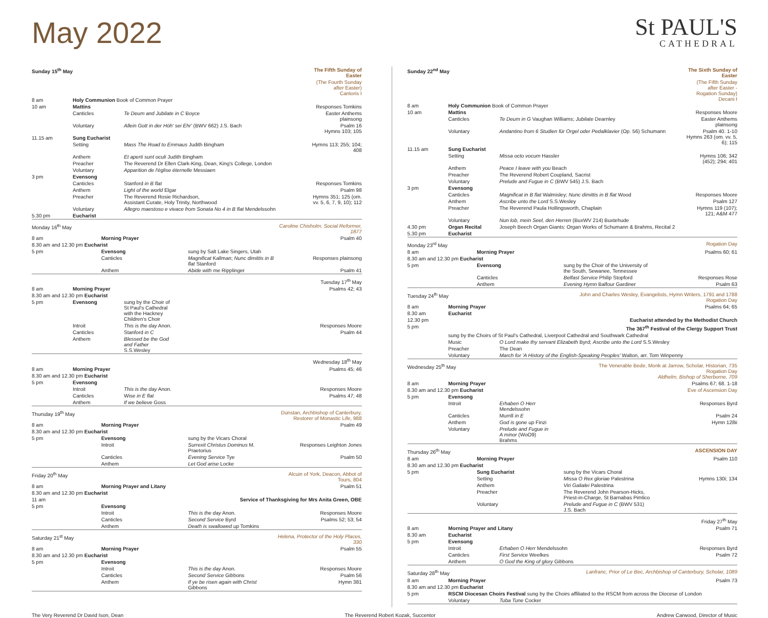May 2022
St PAUL'S
CATHEDRAL
| Sunday 15<sup>th</sup> May | | | The Fifth Sunday of Easter |
| | | | (The Fourth Sunday after Easter) Cantoris I |
| 8 am | Holy Communion Book of Common Prayer | | |
| 10 am | Mattins | | Responses Tomkins |
| | Canticles | Te Deum and Jubilate in C Boyce | Easter Anthems plainsong |
| | Voluntary | Allein Gott in der Höh' sei Ehr' (BWV 662) J.S. Bach | Psalm 16 Hymns 103; 105 |
| 11.15 am | Sung Eucharist | | |
| | Setting | Mass The Road to Emmaus Judith Bingham | Hymns 113; 255; 104; 408 |
| | Anthem | Et aperti sunt oculi Judith Bingham | |
| | Preacher | The Reverend Dr Ellen Clark-King, Dean, King's College, London | |
| | Voluntary | Apparition de l'église éternelle Messiaen | |
| 3 pm | Evensong | | |
| | Canticles | Stanford in B flat | Responses Tomkins |
| | Anthem | Light of the world Elgar | Psalm 98 |
| | Preacher | The Reverend Rosie Richardson, Assistant Curate, Holy Trinity, Northwood | Hymns 351; 125 (om. vv. 5, 6, 7, 9, 10); 112 |
| | Voluntary | Allegro maestoso e vivace from Sonata No 4 in B flat Mendelssohn | |
| 5.30 pm | Eucharist | | |
| Monday 16<sup>th</sup> May | | | Caroline Chisholm, Social Reformer, 1877 |
| 8 am | Morning Prayer | | Psalm 40 |
| 8.30 am and 12.30 pm Eucharist | | | |
| 5 pm | Evensong | sung by Salt Lake Singers, Utah | |
| | Canticles | Magnificat Kallman; Nunc dimittis in B flat Stanford | Responses plainsong |
| | Anthem | Abide with me Ripplinger | Psalm 41 |
| Tuesday 17<sup>th</sup> May | | | |
| 8 am | Morning Prayer | | Psalms 42; 43 |
| 8.30 am and 12.30 pm Eucharist | | | |
| 5 pm | Evensong | sung by the Choir of St Paul's Cathedral with the Hackney Children's Choir | |
| | Introit | This is the day Anon. | Responses Moore |
| | Canticles | Stanford in C | Psalm 44 |
| | Anthem | Blessed be the God and Father S.S.Wesley | |
| Wednesday 18<sup>th</sup> May | | | |
| 8 am | Morning Prayer | | Psalms 45; 46 |
| 8.30 am and 12.30 pm Eucharist | | | |
| 5 pm | Evensong | | |
| | Introit | This is the day Anon. | Responses Moore |
| | Canticles | Wise in E flat | Psalms 47; 48 |
| | Anthem | If we believe Goss | |
| Thursday 19<sup>th</sup> May | | | Dunstan, Archbishop of Canterbury, Restorer of Monastic Life, 988 |
| 8 am | Morning Prayer | | Psalm 49 |
| 8.30 am and 12.30 pm Eucharist | | | |
| 5 pm | Evensong | sung by the Vicars Choral | |
| | Introit | Surrexit Christus Dominus M. Praetorius | Responses Leighton Jones |
| | Canticles | Evening Service Tye | Psalm 50 |
| | Anthem | Let God arise Locke | |
| Friday 20<sup>th</sup> May | | | Alcuin of York, Deacon, Abbot of Tours, 804 |
| 8 am | Morning Prayer and Litany | | Psalm 51 |
| 8.30 am and 12.30 pm Eucharist | | | |
| 11 am | Service of Thanksgiving for Mrs Anita Green, OBE | | |
| 5 pm | Evensong | | |
| | Introit | This is the day Anon. | Responses Moore |
| | Canticles | Second Service Byrd | Psalms 52; 53; 54 |
| | Anthem | Death is swallowed up Tomkins | |
| Saturday 21<sup>st</sup> May | | | Helena, Protector of the Holy Places, 330 |
| 8 am | Morning Prayer | | Psalm 55 |
| 8.30 am and 12.30 pm Eucharist | | | |
| 5 pm | Evensong | | |
| | Introit | This is the day Anon. | Responses Moore |
| | Canticles | Second Service Gibbons | Psalm 56 |
| | Anthem | If ye be risen again with Christ Gibbons | Hymn 381 |
| Sunday 22<sup>nd</sup> May | | | The Sixth Sunday of Easter |
| | | | (The Fifth Sunday after Easter - Rogation Sunday) Decani I |
| 8 am | Holy Communion Book of Common Prayer | | |
| 10 am | Mattins | | Responses Moore |
| | Canticles | Te Deum in G Vaughan Williams; Jubilate Dearnley | Easter Anthems plainsong |
| | Voluntary | Andantino from 6 Studien für Orgel oder Pedalklavier (Op. 56) Schumann | Psalm 40. 1-10 Hymns 263 (om. vv. 5, 6); 115 |
| 11.15 am | Sung Eucharist | | |
| | Setting | Missa octo vocum Hassler | Hymns 106; 342 (452); 294; 401 |
| | Anthem | Peace I leave with you Beach | |
| | Preacher | The Reverend Robert Coupland, Sacrist | |
| | Voluntary | Prelude and Fugue in C (BWV 545) J.S. Bach | |
| 3 pm | Evensong | | |
| | Canticles | Magnificat in B flat Walmisley; Nunc dimittis in B flat Wood | Responses Moore |
| | Anthem | Ascribe unto the Lord S.S.Wesley | Psalm 127 |
| | Preacher | The Reverend Paula Hollingsworth, Chaplain | Hymns 119 (107); 121; A&M 477 |
| | Voluntary | Nun lob, mein Seel, den Herren (BuxWV 214) Buxtehude | |
| 4.30 pm | Organ Recital | Joseph Beech Organ Giants: Organ Works of Schumann & Brahms, Recital 2 | |
| 5.30 pm | Eucharist | | |
| Monday 23<sup>rd</sup> May | | | Rogation Day |
| 8 am | Morning Prayer | | Psalms 60; 61 |
| 8.30 am and 12.30 pm Eucharist | | | |
| 5 pm | Evensong | sung by the Choir of the University of the South, Sewanee, Tennessee | |
| | Canticles | Belfast Service Philip Stopford | Responses Rose |
| | Anthem | Evening Hymn Balfour Gardiner | Psalm 63 |
| Tuesday 24<sup>th</sup> May | | John and Charles Wesley, Evangelists, Hymn Writers, 1791 and 1788 Rogation Day | |
| 8 am | Morning Prayer | | Psalms 64; 65 |
| 8.30 am | Eucharist | | |
| 12.30 pm | Eucharist attended by the Methodist Church | | |
| 5 pm | The 367<sup>th</sup> Festival of the Clergy Support Trust | | |
| | sung by the Choirs of St Paul's Cathedral, Liverpool Cathedral and Southwark Cathedral | | |
| | Music | O Lord make thy servant Elizabeth Byrd; Ascribe unto the Lord S.S.Wesley | |
| | Preacher | The Dean | |
| | Voluntary | March for 'A History of the English-Speaking Peoples' Walton, arr. Tom Winpenny | |
| Wednesday 25<sup>th</sup> May | | The Venerable Bede, Monk at Jarrow, Scholar, Historian, 735 Rogation Day Aldhelm, Bishop of Sherborne, 709 | |
| 8 am | Morning Prayer | | Psalms 67; 68. 1-18 |
| 8.30 am and 12.30 pm Eucharist | | | Eve of Ascension Day |
| 5 pm | Evensong | | |
| | Introit | Erhaben O Herr Mendelssohn | Responses Byrd |
| | Canticles | Murrill in E | Psalm 24 |
| | Anthem | God is gone up Finzi | Hymn 128ii |
| | Voluntary | Prelude and Fugue in A minor (WoO9) Brahms | |
| Thursday 26<sup>th</sup> May | | | ASCENSION DAY |
| 8 am | Morning Prayer | | Psalm 110 |
| 8.30 am and 12.30 pm Eucharist | | | |
| 5 pm | Sung Eucharist | sung by the Vicars Choral | |
| | Setting | Missa O Rex gloriae Palestrina | Hymns 130i; 134 |
| | Anthem | Viri Galialei Palestrina | |
| | Preacher | The Reverend John Pearson-Hicks, Priest-in-Charge, St Barnabas Pimlico | |
| | Voluntary | Prelude and Fugue in C (BWV 531) J.S. Bach | |
| Friday 27<sup>th</sup> May | | | |
| 8 am | Morning Prayer and Litany | | Psalm 71 |
| 8.30 am | Eucharist | | |
| 5 pm | Evensong | | |
| | Introit | Erhaben O Herr Mendelssohn | Responses Byrd |
| | Canticles | First Service Weelkes | Psalm 72 |
| | Anthem | O God the King of glory Gibbons | |
| Saturday 28<sup>th</sup> May | | Lanfranc, Prior of Le Bec, Archbishop of Canterbury, Scholar, 1089 | |
| 8 am | Morning Prayer | | Psalm 73 |
| 8.30 am and 12.30 pm Eucharist | | | |
| 5 pm | RSCM Diocesan Choirs Festival sung by the Choirs affiliated to the RSCM from across the Diocese of London | | |
| | Voluntary | Tuba Tune Cocker | |
The Very Reverend Dr David Ison, Dean The Reverend Robert Kozak, Succentor Andrew Carwood, Director of Music